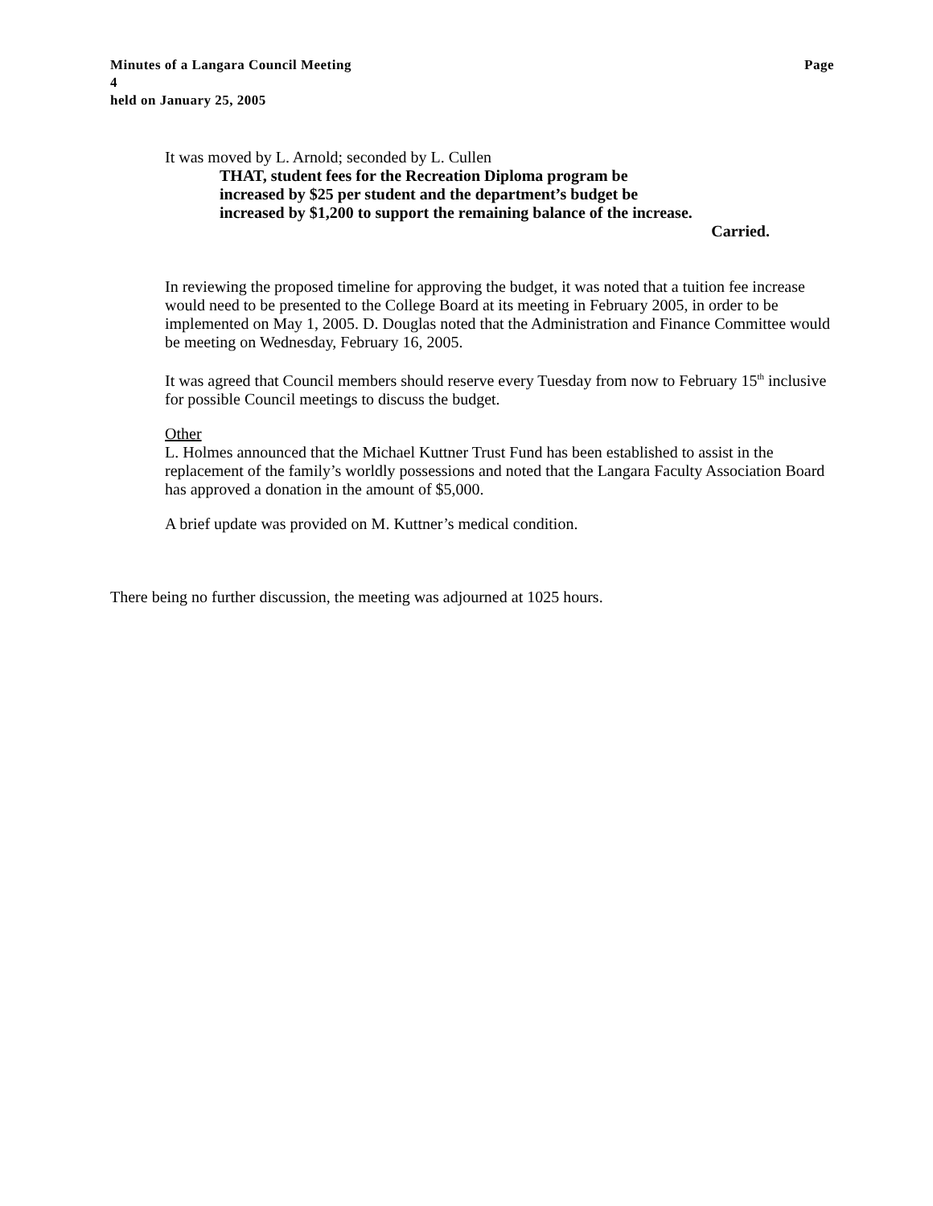Minutes of a Langara Council Meeting Page
4
held on January 25, 2005
It was moved by L. Arnold; seconded by L. Cullen
THAT, student fees for the Recreation Diploma program be
increased by $25 per student and the department’s budget be
increased by $1,200 to support the remaining balance of the increase.
Carried.
In reviewing the proposed timeline for approving the budget, it was noted that a tuition fee increase would need to be presented to the College Board at its meeting in February 2005, in order to be implemented on May 1, 2005. D. Douglas noted that the Administration and Finance Committee would be meeting on Wednesday, February 16, 2005.
It was agreed that Council members should reserve every Tuesday from now to February 15<sup>th</sup> inclusive for possible Council meetings to discuss the budget.
Other
L. Holmes announced that the Michael Kuttner Trust Fund has been established to assist in the replacement of the family’s worldly possessions and noted that the Langara Faculty Association Board has approved a donation in the amount of $5,000.
A brief update was provided on M. Kuttner’s medical condition.
There being no further discussion, the meeting was adjourned at 1025 hours.